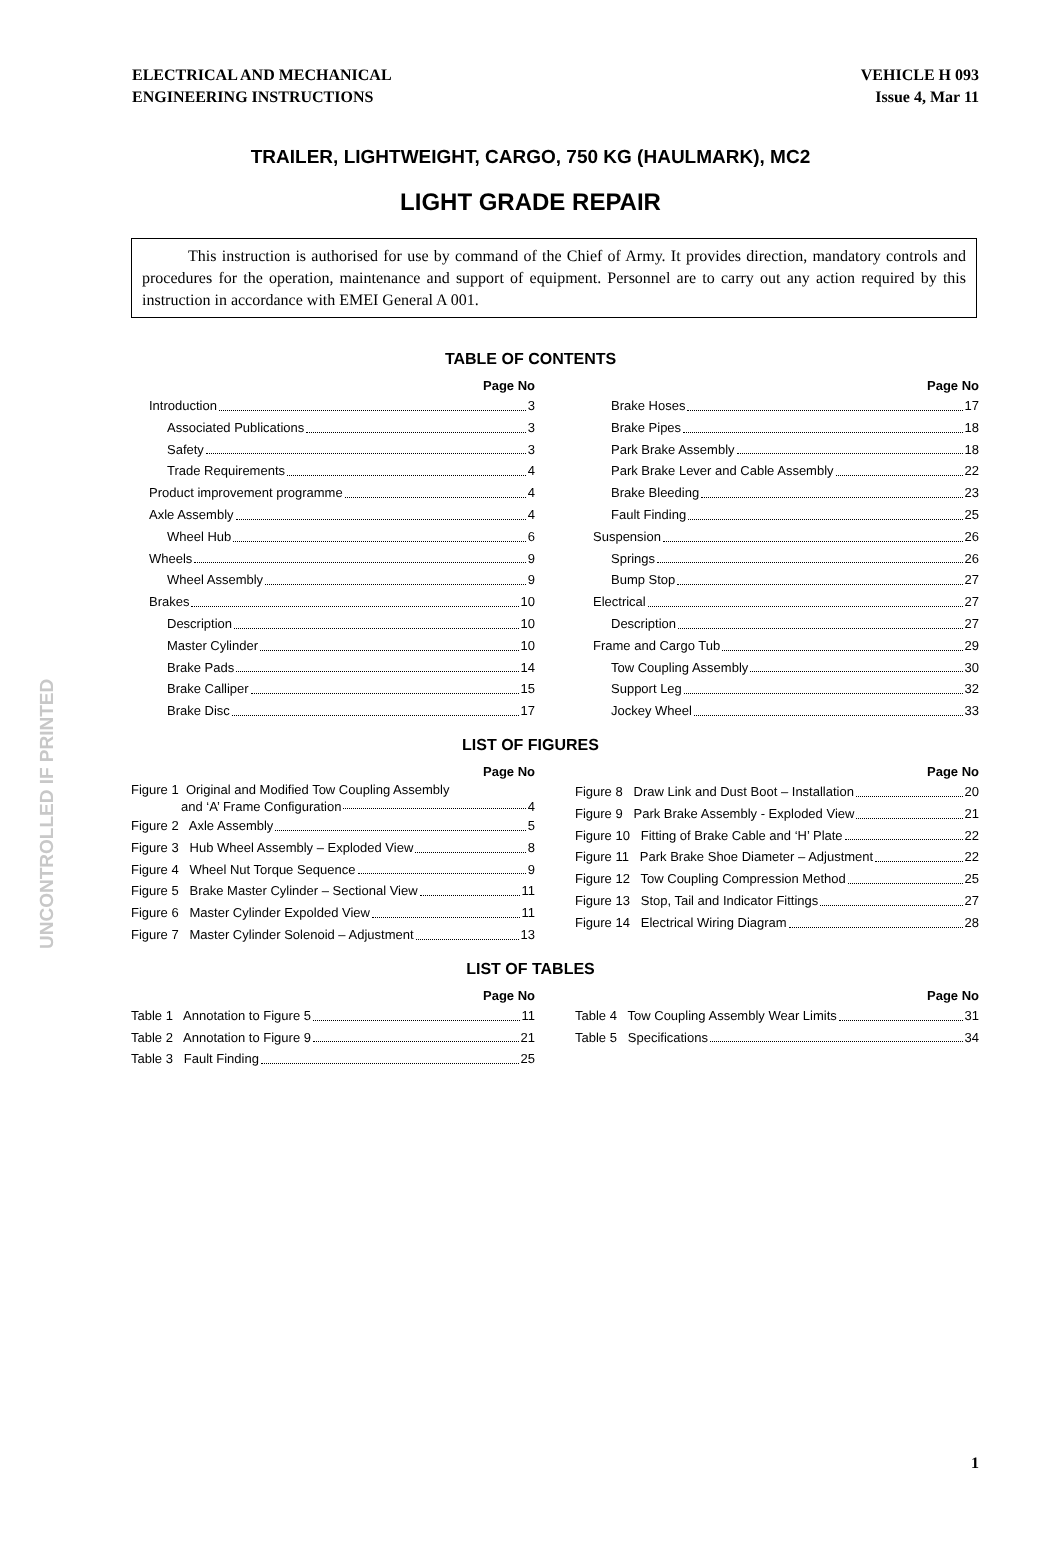UNCONTROLLED IF PRINTED
ELECTRICAL AND MECHANICAL
ENGINEERING INSTRUCTIONS
VEHICLE H 093
Issue 4, Mar 11
TRAILER, LIGHTWEIGHT, CARGO, 750 KG (HAULMARK), MC2
LIGHT GRADE REPAIR
This instruction is authorised for use by command of the Chief of Army. It provides direction, mandatory controls and procedures for the operation, maintenance and support of equipment. Personnel are to carry out any action required by this instruction in accordance with EMEI General A 001.
TABLE OF CONTENTS
Page No
Introduction 3
Associated Publications 3
Safety 3
Trade Requirements 4
Product improvement programme 4
Axle Assembly 4
Wheel Hub 6
Wheels 9
Wheel Assembly 9
Brakes 10
Description 10
Master Cylinder 10
Brake Pads 14
Brake Calliper 15
Brake Disc 17
Page No
Brake Hoses 17
Brake Pipes 18
Park Brake Assembly 18
Park Brake Lever and Cable Assembly 22
Brake Bleeding 23
Fault Finding 25
Suspension 26
Springs 26
Bump Stop 27
Electrical 27
Description 27
Frame and Cargo Tub 29
Tow Coupling Assembly 30
Support Leg 32
Jockey Wheel 33
LIST OF FIGURES
Page No
Figure 1 Original and Modified Tow Coupling Assembly
and ‘A’ Frame Configuration 4
Figure 2 Axle Assembly 5
Figure 3 Hub Wheel Assembly – Exploded View 8
Figure 4 Wheel Nut Torque Sequence 9
Figure 5 Brake Master Cylinder – Sectional View 11
Figure 6 Master Cylinder Expolded View 11
Figure 7 Master Cylinder Solenoid – Adjustment 13
Page No
Figure 8 Draw Link and Dust Boot – Installation 20
Figure 9 Park Brake Assembly - Exploded View 21
Figure 10 Fitting of Brake Cable and ‘H’ Plate 22
Figure 11 Park Brake Shoe Diameter – Adjustment 22
Figure 12 Tow Coupling Compression Method 25
Figure 13 Stop, Tail and Indicator Fittings 27
Figure 14 Electrical Wiring Diagram 28
LIST OF TABLES
Page No
Table 1 Annotation to Figure 5 11
Table 2 Annotation to Figure 9 21
Table 3 Fault Finding 25
Page No
Table 4 Tow Coupling Assembly Wear Limits 31
Table 5 Specifications 34
1